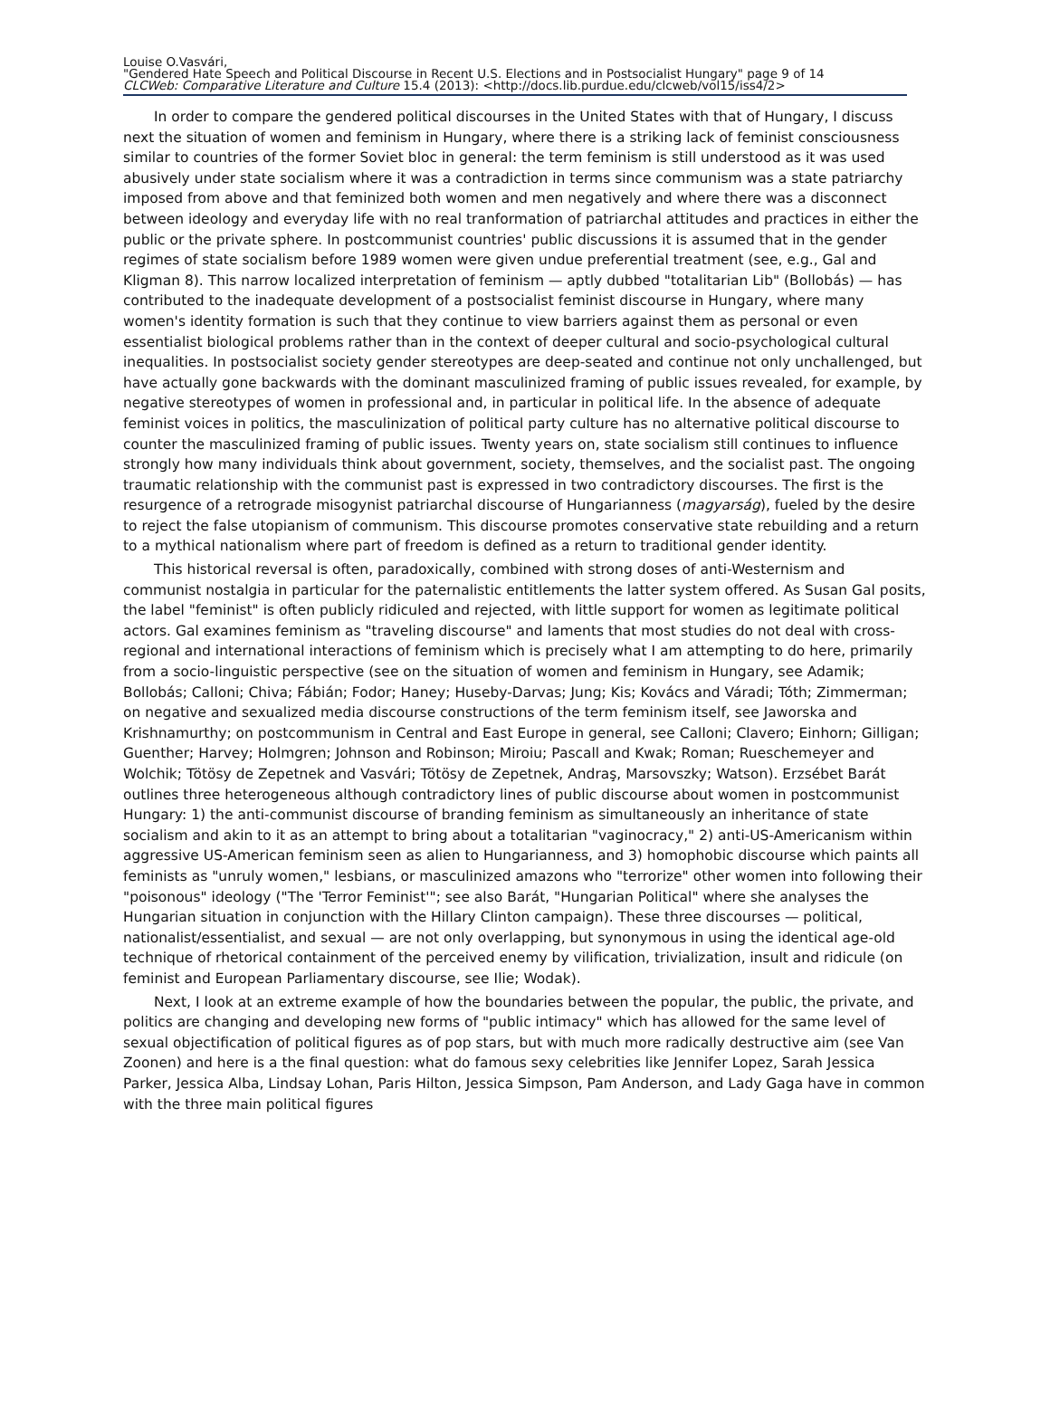Louise O.Vasvári,
"Gendered Hate Speech and Political Discourse in Recent U.S. Elections and in Postsocialist Hungary" page 9 of 14
CLCWeb: Comparative Literature and Culture 15.4 (2013): <http://docs.lib.purdue.edu/clcweb/vol15/iss4/2>
In order to compare the gendered political discourses in the United States with that of Hungary, I discuss next the situation of women and feminism in Hungary, where there is a striking lack of feminist consciousness similar to countries of the former Soviet bloc in general: the term feminism is still understood as it was used abusively under state socialism where it was a contradiction in terms since communism was a state patriarchy imposed from above and that feminized both women and men negatively and where there was a disconnect between ideology and everyday life with no real tranformation of patriarchal attitudes and practices in either the public or the private sphere. In postcommunist countries' public discussions it is assumed that in the gender regimes of state socialism before 1989 women were given undue preferential treatment (see, e.g., Gal and Kligman 8). This narrow localized interpretation of feminism — aptly dubbed "totalitarian Lib" (Bollobás) — has contributed to the inadequate development of a postsocialist feminist discourse in Hungary, where many women's identity formation is such that they continue to view barriers against them as personal or even essentialist biological problems rather than in the context of deeper cultural and socio-psychological cultural inequalities. In postsocialist society gender stereotypes are deep-seated and continue not only unchallenged, but have actually gone backwards with the dominant masculinized framing of public issues revealed, for example, by negative stereotypes of women in professional and, in particular in political life. In the absence of adequate feminist voices in politics, the masculinization of political party culture has no alternative political discourse to counter the masculinized framing of public issues. Twenty years on, state socialism still continues to influence strongly how many individuals think about government, society, themselves, and the socialist past. The ongoing traumatic relationship with the communist past is expressed in two contradictory discourses. The first is the resurgence of a retrograde misogynist patriarchal discourse of Hungarianness (magyarság), fueled by the desire to reject the false utopianism of communism. This discourse promotes conservative state rebuilding and a return to a mythical nationalism where part of freedom is defined as a return to traditional gender identity.
This historical reversal is often, paradoxically, combined with strong doses of anti-Westernism and communist nostalgia in particular for the paternalistic entitlements the latter system offered. As Susan Gal posits, the label "feminist" is often publicly ridiculed and rejected, with little support for women as legitimate political actors. Gal examines feminism as "traveling discourse" and laments that most studies do not deal with cross-regional and international interactions of feminism which is precisely what I am attempting to do here, primarily from a socio-linguistic perspective (see on the situation of women and feminism in Hungary, see Adamik; Bollobás; Calloni; Chiva; Fábián; Fodor; Haney; Huseby-Darvas; Jung; Kis; Kovács and Váradi; Tóth; Zimmerman; on negative and sexualized media discourse constructions of the term feminism itself, see Jaworska and Krishnamurthy; on postcommunism in Central and East Europe in general, see Calloni; Clavero; Einhorn; Gilligan; Guenther; Harvey; Holmgren; Johnson and Robinson; Miroiu; Pascall and Kwak; Roman; Rueschemeyer and Wolchik; Tötösy de Zepetnek and Vasvári; Tötösy de Zepetnek, Andraş, Marsovszky; Watson). Erzsébet Barát outlines three heterogeneous although contradictory lines of public discourse about women in postcommunist Hungary: 1) the anti-communist discourse of branding feminism as simultaneously an inheritance of state socialism and akin to it as an attempt to bring about a totalitarian "vaginocracy," 2) anti-US-Americanism within aggressive US-American feminism seen as alien to Hungarianness, and 3) homophobic discourse which paints all feminists as "unruly women," lesbians, or masculinized amazons who "terrorize" other women into following their "poisonous" ideology ("The 'Terror Feminist'"; see also Barát, "Hungarian Political" where she analyses the Hungarian situation in conjunction with the Hillary Clinton campaign). These three discourses — political, nationalist/essentialist, and sexual — are not only overlapping, but synonymous in using the identical age-old technique of rhetorical containment of the perceived enemy by vilification, trivialization, insult and ridicule (on feminist and European Parliamentary discourse, see Ilie; Wodak).
Next, I look at an extreme example of how the boundaries between the popular, the public, the private, and politics are changing and developing new forms of "public intimacy" which has allowed for the same level of sexual objectification of political figures as of pop stars, but with much more radically destructive aim (see Van Zoonen) and here is a the final question: what do famous sexy celebrities like Jennifer Lopez, Sarah Jessica Parker, Jessica Alba, Lindsay Lohan, Paris Hilton, Jessica Simpson, Pam Anderson, and Lady Gaga have in common with the three main political figures